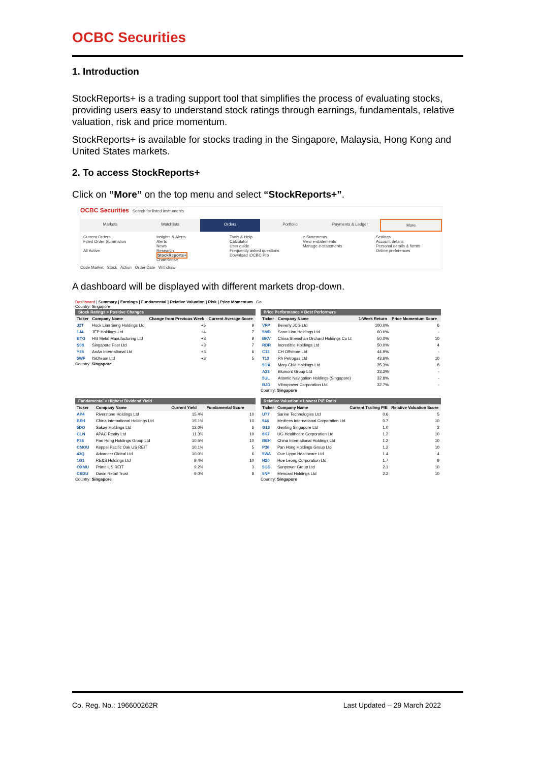OCBC Securities
1. Introduction
StockReports+ is a trading support tool that simplifies the process of evaluating stocks, providing users easy to understand stock ratings through earnings, fundamentals, relative valuation, risk and price momentum.
StockReports+ is available for stocks trading in the Singapore, Malaysia, Hong Kong and United States markets.
2. To access StockReports+
Click on “More” on the top menu and select “StockReports+”.
OCBC Securities Search for listed instruments
Markets Watchlists Orders Portfolio Payments & Ledger More
Current Orders
Filled Order Summation
All Active
Insights & Alerts
Alerts
News
Research
StockReports+
ChartSense
Tools & Help
Calculator
User guide
Frequently asked questions
Download iOCBC Pro
e-Statements
View e-statements
Manage e-statements
Settings
Account details
Personal details & forms
Online preferences
Code Market Stock Action Order Date Withdraw
A dashboard will be displayed with different markets drop-down.
Dashboard | Summary | Earnings | Fundamental | Relative Valuation | Risk | Price Momentum Go
Country: Singapore
Stock Ratings > Positive Changes
| Ticker | Company Name | Change from Previous Week | Current Average Score |
| --- | --- | --- | --- |
| J2T | Hock Lian Seng Holdings Ltd | +5 | 9 |
| 1J4 | JEP Holdings Ltd | +4 | 7 |
| BTG | HG Metal Manufacturing Ltd | +3 | 9 |
| S08 | Singapore Post Ltd | +3 | 7 |
| Y35 | AnAn International Ltd | +3 | 6 |
| 5WF | ISOteam Ltd | +3 | 5 |
Country: Singapore
Price Performance > Best Performers
| Ticker | Company Name | 1-Week Return | Price Momentum Score |
| --- | --- | --- | --- |
| VFP | Beverly JCG Ltd | 100.0% | 6 |
| 5MD | Soon Lian Holdings Ltd | 60.0% | - |
| BKV | China Shenshan Orchard Holdings Co Lt | 50.0% | 10 |
| RDR | Incredible Holdings Ltd | 50.0% | 4 |
| C13 | CH Offshore Ltd | 44.9% | - |
| T13 | Rh Petrogas Ltd | 43.6% | 10 |
| 5OX | Mary Chia Holdings Ltd | 35.3% | 8 |
| A33 | Blumont Group Ltd | 33.3% | - |
| 5UL | Atlantic Navigation Holdings (Singapore) | 32.8% | - |
| BJD | Vibropower Corporation Ltd | 32.7% | - |
Country: Singapore
Fundamental > Highest Dividend Yield
| Ticker | Company Name | Current Yield | Fundamental Score |
| --- | --- | --- | --- |
| AP4 | Riverstone Holdings Ltd | 15.4% | 10 |
| BEH | China International Holdings Ltd | 15.1% | 10 |
| 5DO | Sakae Holdings Ltd | 12.0% | 6 |
| CLN | APAC Realty Ltd | 11.3% | 10 |
| P36 | Pan Hong Holdings Group Ltd | 10.5% | 10 |
| CMOU | Keppel Pacific Oak US REIT | 10.1% | 5 |
| 43Q | Advancer Global Ltd | 10.0% | 6 |
| 1G1 | RE&S Holdings Ltd | 9.4% | 10 |
| OXMU | Prime US REIT | 9.2% | 3 |
| CEDU | Dasin Retail Trust | 9.0% | 8 |
Country: Singapore
Relative Valuation > Lowest P/E Ratio
| Ticker | Company Name | Current Trailing P/E | Relative Valuation Score |
| --- | --- | --- | --- |
| U77 | Sarine Technologies Ltd | 0.6 | 5 |
| 546 | Medtecs International Corporation Ltd | 0.7 | 10 |
| G13 | Genting Singapore Ltd | 1.0 | 2 |
| 8K7 | UG Healthcare Corporation Ltd | 1.2 | 10 |
| BEH | China International Holdings Ltd | 1.2 | 10 |
| P36 | Pan Hong Holdings Group Ltd | 1.2 | 10 |
| 5WA | Oue Lippo Healthcare Ltd | 1.4 | 4 |
| H20 | Hoe Leong Corporation Ltd | 1.7 | 9 |
| 5GD | Sunpower Group Ltd | 2.1 | 10 |
| 5NF | Mencast Holdings Ltd | 2.2 | 10 |
Country: Singapore
Co. Reg. No.: 196600262R Last Updated – 29 March 2022